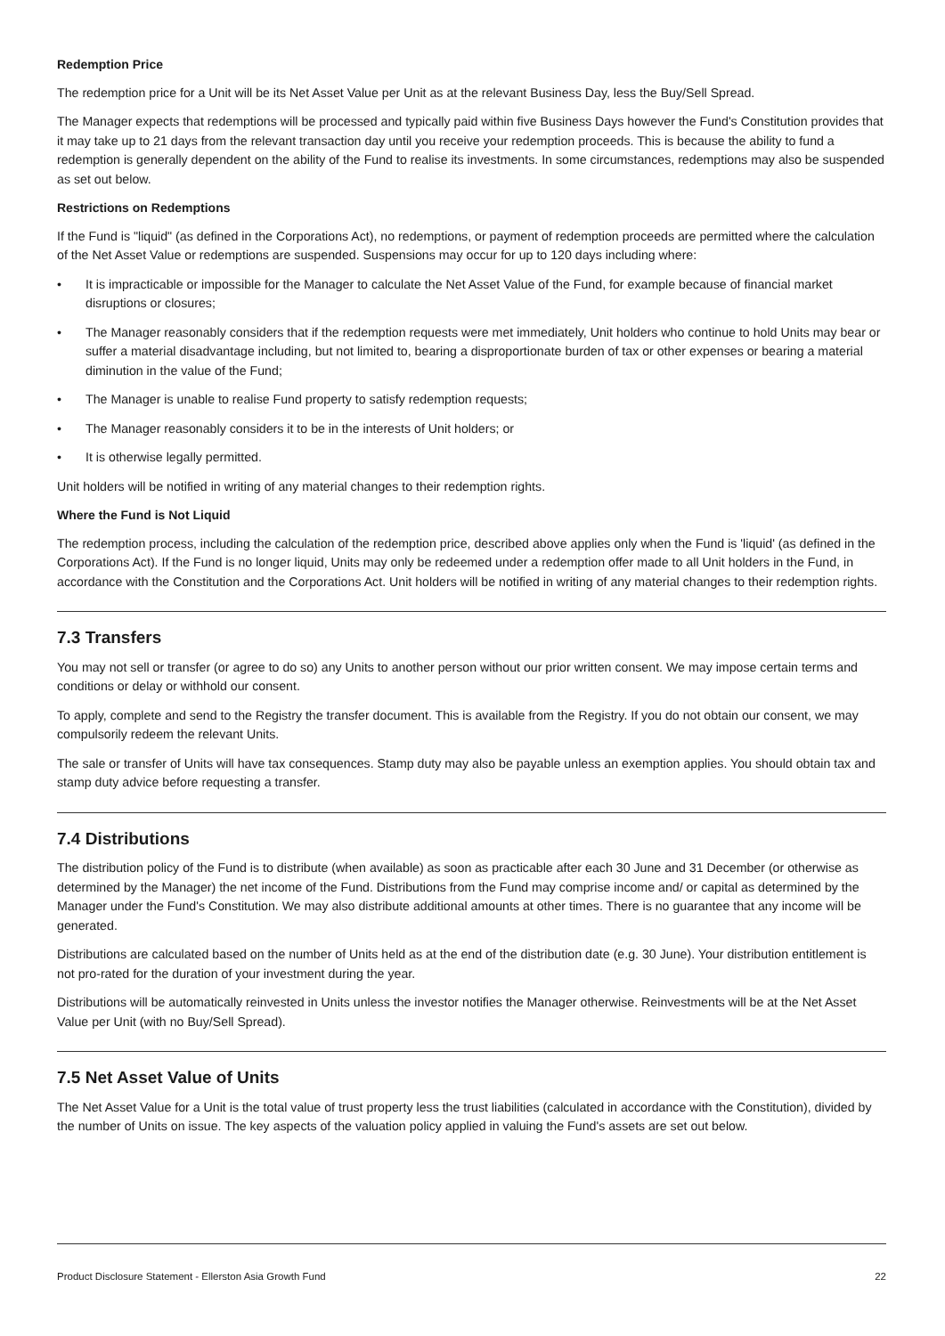Redemption Price
The redemption price for a Unit will be its Net Asset Value per Unit as at the relevant Business Day, less the Buy/Sell Spread.
The Manager expects that redemptions will be processed and typically paid within five Business Days however the Fund's Constitution provides that it may take up to 21 days from the relevant transaction day until you receive your redemption proceeds. This is because the ability to fund a redemption is generally dependent on the ability of the Fund to realise its investments. In some circumstances, redemptions may also be suspended as set out below.
Restrictions on Redemptions
If the Fund is "liquid" (as defined in the Corporations Act), no redemptions, or payment of redemption proceeds are permitted where the calculation of the Net Asset Value or redemptions are suspended. Suspensions may occur for up to 120 days including where:
• It is impracticable or impossible for the Manager to calculate the Net Asset Value of the Fund, for example because of financial market disruptions or closures;
• The Manager reasonably considers that if the redemption requests were met immediately, Unit holders who continue to hold Units may bear or suffer a material disadvantage including, but not limited to, bearing a disproportionate burden of tax or other expenses or bearing a material diminution in the value of the Fund;
• The Manager is unable to realise Fund property to satisfy redemption requests;
• The Manager reasonably considers it to be in the interests of Unit holders; or
• It is otherwise legally permitted.
Unit holders will be notified in writing of any material changes to their redemption rights.
Where the Fund is Not Liquid
The redemption process, including the calculation of the redemption price, described above applies only when the Fund is 'liquid' (as defined in the Corporations Act). If the Fund is no longer liquid, Units may only be redeemed under a redemption offer made to all Unit holders in the Fund, in accordance with the Constitution and the Corporations Act. Unit holders will be notified in writing of any material changes to their redemption rights.
7.3 Transfers
You may not sell or transfer (or agree to do so) any Units to another person without our prior written consent. We may impose certain terms and conditions or delay or withhold our consent.
To apply, complete and send to the Registry the transfer document. This is available from the Registry. If you do not obtain our consent, we may compulsorily redeem the relevant Units.
The sale or transfer of Units will have tax consequences. Stamp duty may also be payable unless an exemption applies. You should obtain tax and stamp duty advice before requesting a transfer.
7.4 Distributions
The distribution policy of the Fund is to distribute (when available) as soon as practicable after each 30 June and 31 December (or otherwise as determined by the Manager) the net income of the Fund. Distributions from the Fund may comprise income and/ or capital as determined by the Manager under the Fund's Constitution. We may also distribute additional amounts at other times. There is no guarantee that any income will be generated.
Distributions are calculated based on the number of Units held as at the end of the distribution date (e.g. 30 June). Your distribution entitlement is not pro-rated for the duration of your investment during the year.
Distributions will be automatically reinvested in Units unless the investor notifies the Manager otherwise. Reinvestments will be at the Net Asset Value per Unit (with no Buy/Sell Spread).
7.5 Net Asset Value of Units
The Net Asset Value for a Unit is the total value of trust property less the trust liabilities (calculated in accordance with the Constitution), divided by the number of Units on issue. The key aspects of the valuation policy applied in valuing the Fund's assets are set out below.
Product Disclosure Statement - Ellerston Asia Growth Fund 22